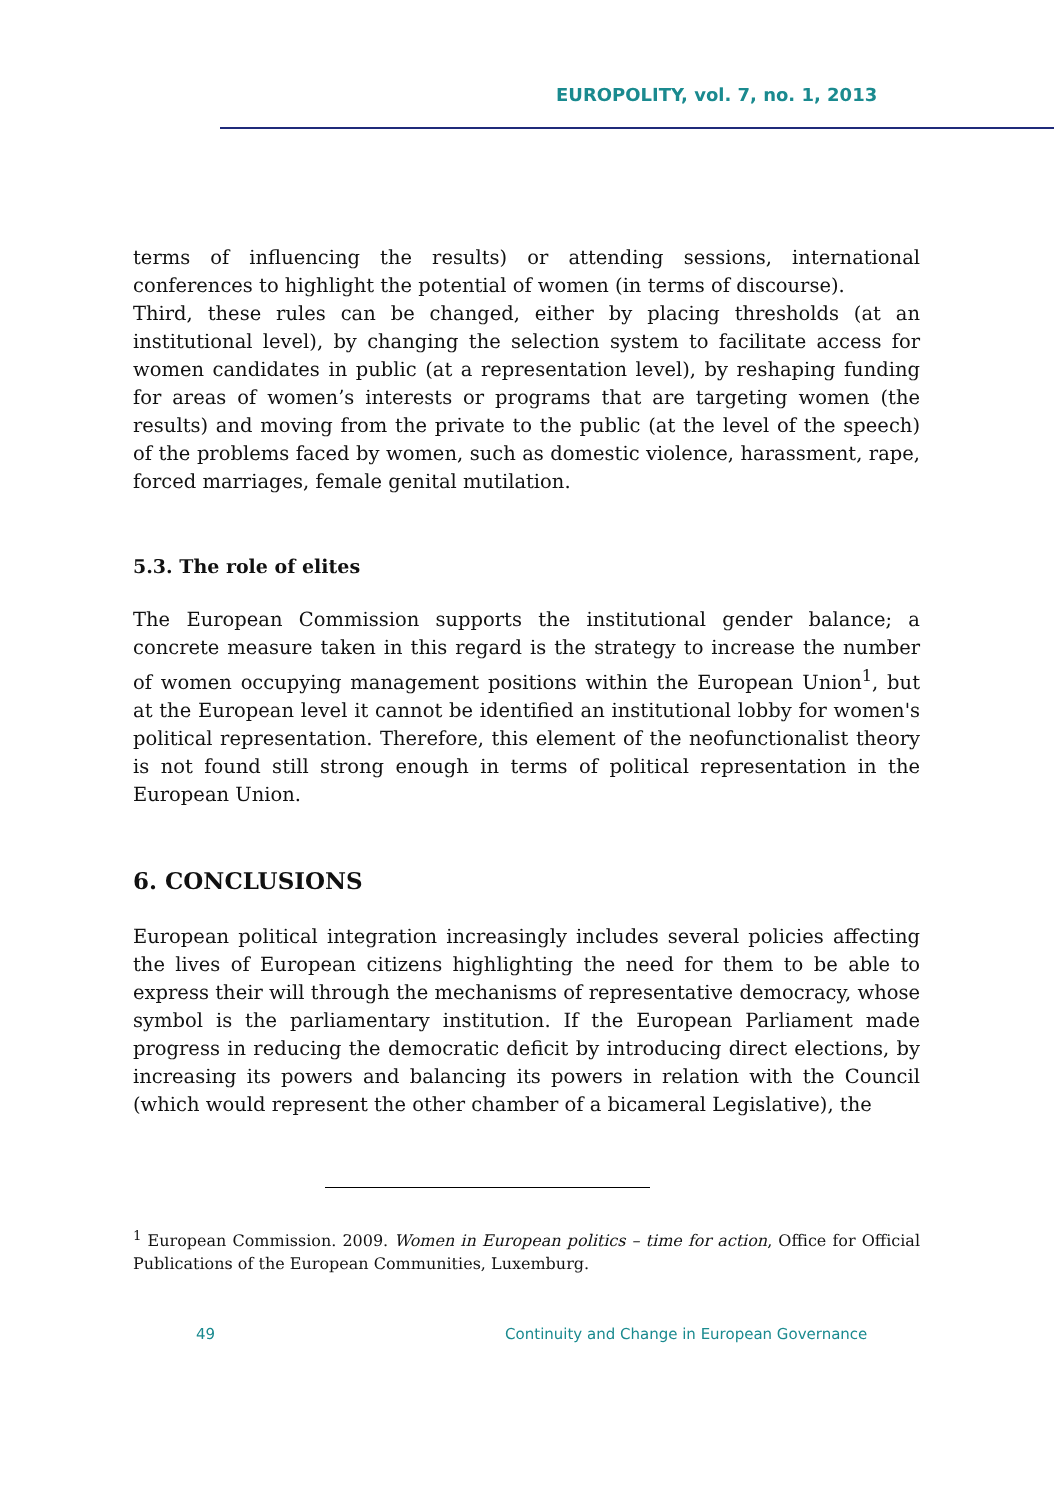EUROPOLITY, vol. 7, no. 1, 2013
terms of influencing the results) or attending sessions, international conferences to highlight the potential of women (in terms of discourse).
Third, these rules can be changed, either by placing thresholds (at an institutional level), by changing the selection system to facilitate access for women candidates in public (at a representation level), by reshaping funding for areas of women’s interests or programs that are targeting women (the results) and moving from the private to the public (at the level of the speech) of the problems faced by women, such as domestic violence, harassment, rape, forced marriages, female genital mutilation.
5.3. The role of elites
The European Commission supports the institutional gender balance; a concrete measure taken in this regard is the strategy to increase the number of women occupying management positions within the European Union<sup>1</sup>, but at the European level it cannot be identified an institutional lobby for women's political representation. Therefore, this element of the neofunctionalist theory is not found still strong enough in terms of political representation in the European Union.
6. CONCLUSIONS
European political integration increasingly includes several policies affecting the lives of European citizens highlighting the need for them to be able to express their will through the mechanisms of representative democracy, whose symbol is the parliamentary institution. If the European Parliament made progress in reducing the democratic deficit by introducing direct elections, by increasing its powers and balancing its powers in relation with the Council (which would represent the other chamber of a bicameral Legislative), the
<sup>1</sup> European Commission. 2009. Women in European politics – time for action, Office for Official Publications of the European Communities, Luxemburg.
49 Continuity and Change in European Governance